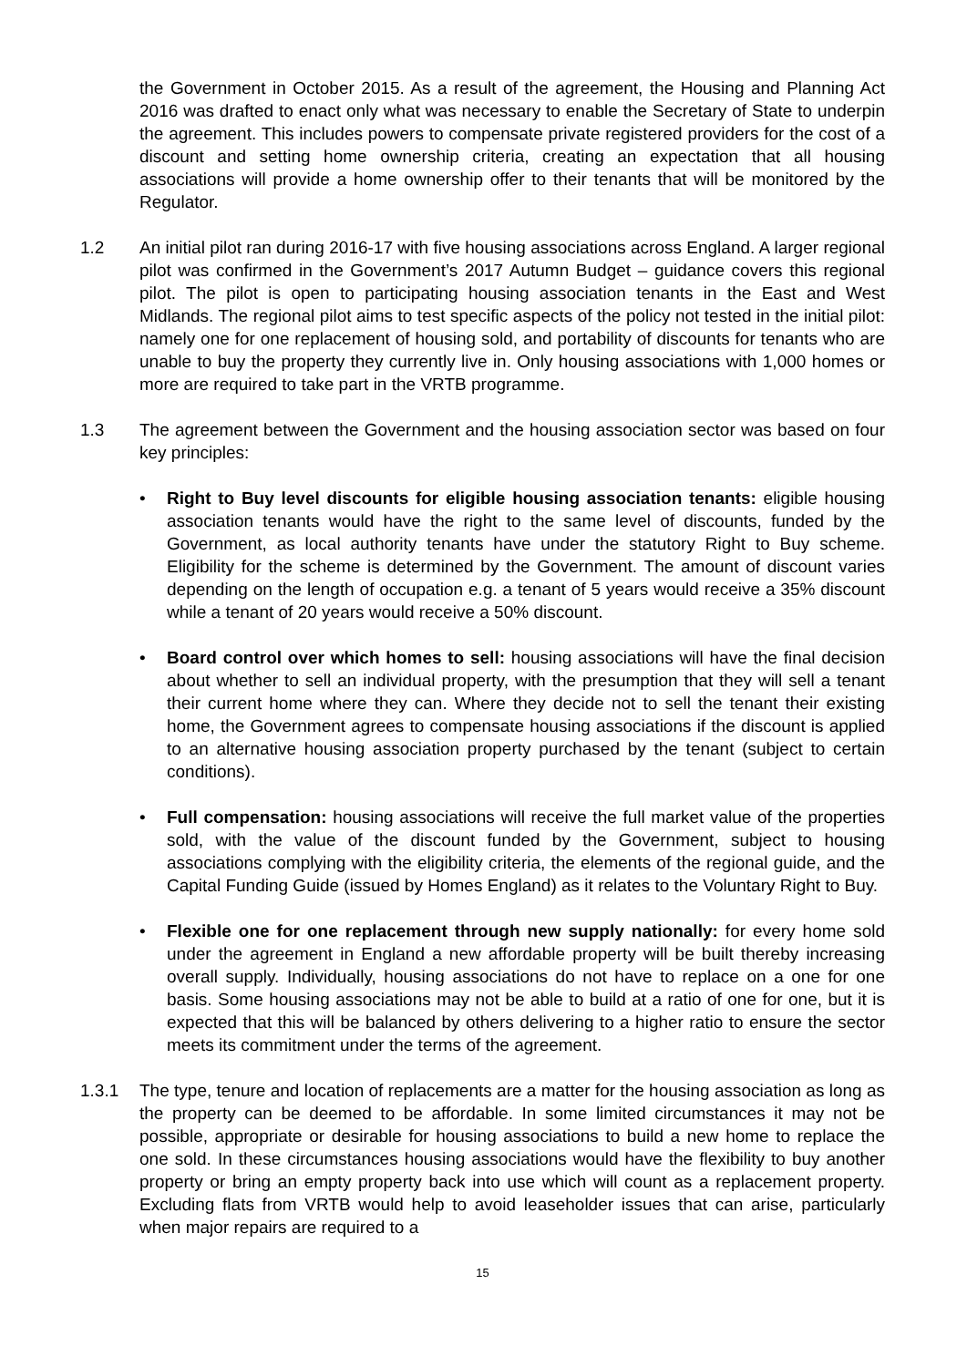the Government in October 2015. As a result of the agreement, the Housing and Planning Act 2016 was drafted to enact only what was necessary to enable the Secretary of State to underpin the agreement. This includes powers to compensate private registered providers for the cost of a discount and setting home ownership criteria, creating an expectation that all housing associations will provide a home ownership offer to their tenants that will be monitored by the Regulator.
1.2 An initial pilot ran during 2016-17 with five housing associations across England. A larger regional pilot was confirmed in the Government’s 2017 Autumn Budget – guidance covers this regional pilot. The pilot is open to participating housing association tenants in the East and West Midlands. The regional pilot aims to test specific aspects of the policy not tested in the initial pilot: namely one for one replacement of housing sold, and portability of discounts for tenants who are unable to buy the property they currently live in. Only housing associations with 1,000 homes or more are required to take part in the VRTB programme.
1.3 The agreement between the Government and the housing association sector was based on four key principles:
• Right to Buy level discounts for eligible housing association tenants: eligible housing association tenants would have the right to the same level of discounts, funded by the Government, as local authority tenants have under the statutory Right to Buy scheme. Eligibility for the scheme is determined by the Government. The amount of discount varies depending on the length of occupation e.g. a tenant of 5 years would receive a 35% discount while a tenant of 20 years would receive a 50% discount.
• Board control over which homes to sell: housing associations will have the final decision about whether to sell an individual property, with the presumption that they will sell a tenant their current home where they can. Where they decide not to sell the tenant their existing home, the Government agrees to compensate housing associations if the discount is applied to an alternative housing association property purchased by the tenant (subject to certain conditions).
• Full compensation: housing associations will receive the full market value of the properties sold, with the value of the discount funded by the Government, subject to housing associations complying with the eligibility criteria, the elements of the regional guide, and the Capital Funding Guide (issued by Homes England) as it relates to the Voluntary Right to Buy.
• Flexible one for one replacement through new supply nationally: for every home sold under the agreement in England a new affordable property will be built thereby increasing overall supply. Individually, housing associations do not have to replace on a one for one basis. Some housing associations may not be able to build at a ratio of one for one, but it is expected that this will be balanced by others delivering to a higher ratio to ensure the sector meets its commitment under the terms of the agreement.
1.3.1 The type, tenure and location of replacements are a matter for the housing association as long as the property can be deemed to be affordable. In some limited circumstances it may not be possible, appropriate or desirable for housing associations to build a new home to replace the one sold. In these circumstances housing associations would have the flexibility to buy another property or bring an empty property back into use which will count as a replacement property. Excluding flats from VRTB would help to avoid leaseholder issues that can arise, particularly when major repairs are required to a
15